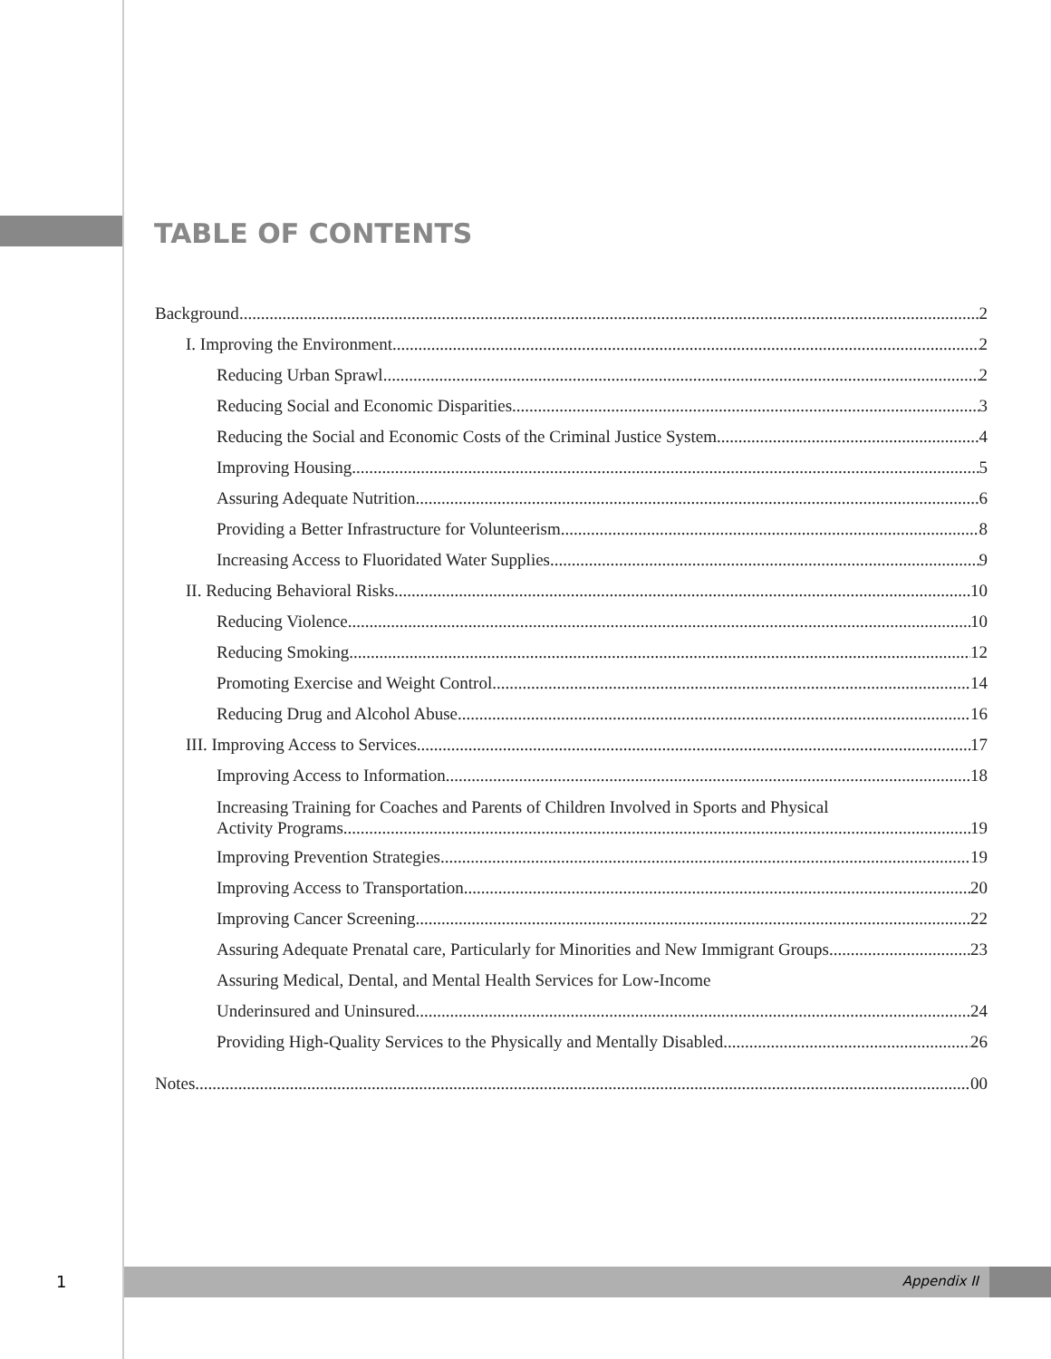TABLE OF CONTENTS
Background 2
I. Improving the Environment 2
Reducing Urban Sprawl 2
Reducing Social and Economic Disparities 3
Reducing the Social and Economic Costs of the Criminal Justice System 4
Improving Housing 5
Assuring Adequate Nutrition 6
Providing a Better Infrastructure for Volunteerism 8
Increasing Access to Fluoridated Water Supplies 9
II. Reducing Behavioral Risks 10
Reducing Violence 10
Reducing Smoking 12
Promoting Exercise and Weight Control 14
Reducing Drug and Alcohol Abuse 16
III. Improving Access to Services 17
Improving Access to Information 18
Increasing Training for Coaches and Parents of Children Involved in Sports and Physical
Activity Programs 19
Improving Prevention Strategies 19
Improving Access to Transportation 20
Improving Cancer Screening 22
Assuring Adequate Prenatal care, Particularly for Minorities and New Immigrant Groups 23
Assuring Medical, Dental, and Mental Health Services for Low-Income
Underinsured and Uninsured 24
Providing High-Quality Services to the Physically and Mentally Disabled 26
Notes 00
1 Appendix II